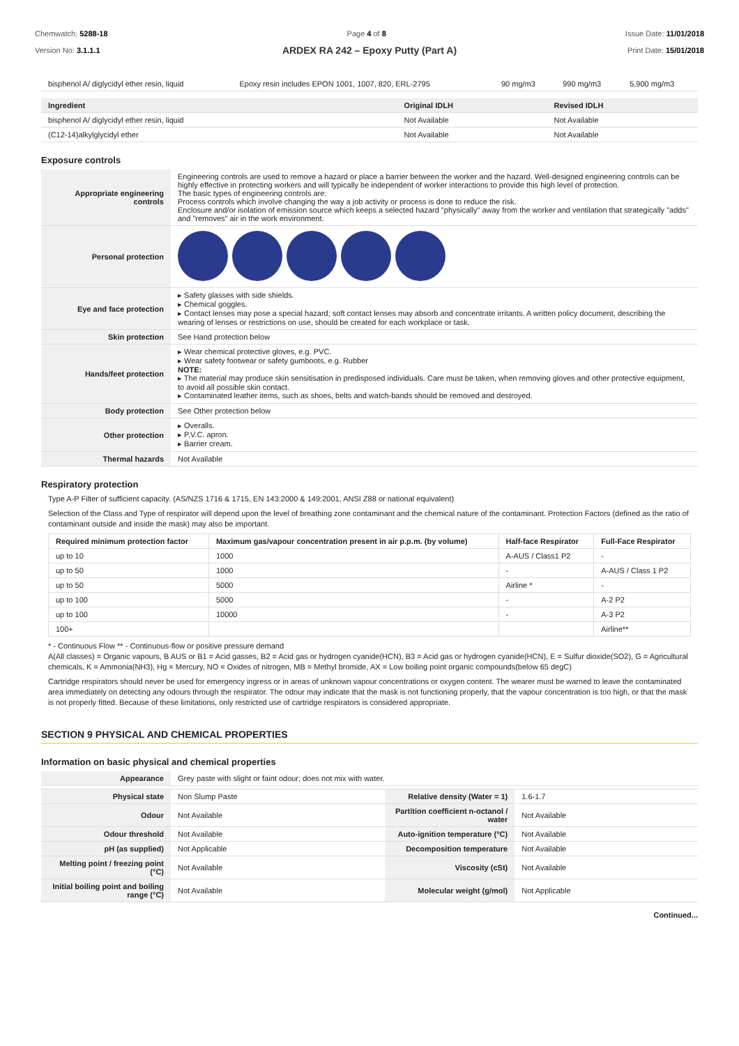Chemwatch: 5288-18
Version No: 3.1.1.1
Page 4 of 8 Issue Date: 11/01/2018
Print Date: 15/01/2018
ARDEX RA 242 – Epoxy Putty (Part A)
| bisphenol A/ diglycidyl ether resin, liquid | Epoxy resin includes EPON 1001, 1007, 820, ERL-2795 | 90 mg/m3 | 990 mg/m3 | 5,900 mg/m3 |
| Ingredient | Original IDLH | Revised IDLH |
| --- | --- | --- |
| bisphenol A/ diglycidyl ether resin, liquid | Not Available | Not Available |
| (C12-14)alkylglycidyl ether | Not Available | Not Available |
Exposure controls
| Appropriate engineering controls | Engineering controls are used to remove a hazard or place a barrier between the worker and the hazard. Well-designed engineering controls can be highly effective in protecting workers and will typically be independent of worker interactions to provide this high level of protection. The basic types of engineering controls are: Process controls which involve changing the way a job activity or process is done to reduce the risk. Enclosure and/or isolation of emission source which keeps a selected hazard "physically" away from the worker and ventilation that strategically "adds" and "removes" air in the work environment. |
| Personal protection | |
| Eye and face protection | ▸ Safety glasses with side shields. ▸ Chemical goggles. ▸ Contact lenses may pose a special hazard; soft contact lenses may absorb and concentrate irritants. A written policy document, describing the wearing of lenses or restrictions on use, should be created for each workplace or task. |
| Skin protection | See Hand protection below |
| Hands/feet protection | ▸ Wear chemical protective gloves, e.g. PVC. ▸ Wear safety footwear or safety gumboots, e.g. Rubber NOTE: ▸ The material may produce skin sensitisation in predisposed individuals. Care must be taken, when removing gloves and other protective equipment, to avoid all possible skin contact. ▸ Contaminated leather items, such as shoes, belts and watch-bands should be removed and destroyed. |
| Body protection | See Other protection below |
| Other protection | ▸ Overalls. ▸ P.V.C. apron. ▸ Barrier cream. |
| Thermal hazards | Not Available |
Respiratory protection
Type A-P Filter of sufficient capacity. (AS/NZS 1716 & 1715, EN 143:2000 & 149:2001, ANSI Z88 or national equivalent)
Selection of the Class and Type of respirator will depend upon the level of breathing zone contaminant and the chemical nature of the contaminant. Protection Factors (defined as the ratio of contaminant outside and inside the mask) may also be important.
| Required minimum protection factor | Maximum gas/vapour concentration present in air p.p.m. (by volume) | Half-face Respirator | Full-Face Respirator |
| --- | --- | --- | --- |
| up to 10 | 1000 | A-AUS / Class1 P2 | - |
| up to 50 | 1000 | - | A-AUS / Class 1 P2 |
| up to 50 | 5000 | Airline * | - |
| up to 100 | 5000 | - | A-2 P2 |
| up to 100 | 10000 | - | A-3 P2 |
| 100+ | | | Airline** |
* - Continuous Flow ** - Continuous-flow or positive pressure demand
A(All classes) = Organic vapours, B AUS or B1 = Acid gasses, B2 = Acid gas or hydrogen cyanide(HCN), B3 = Acid gas or hydrogen cyanide(HCN), E = Sulfur dioxide(SO2), G = Agricultural chemicals, K = Ammonia(NH3), Hg = Mercury, NO = Oxides of nitrogen, MB = Methyl bromide, AX = Low boiling point organic compounds(below 65 degC)
Cartridge respirators should never be used for emergency ingress or in areas of unknown vapour concentrations or oxygen content. The wearer must be warned to leave the contaminated area immediately on detecting any odours through the respirator. The odour may indicate that the mask is not functioning properly, that the vapour concentration is too high, or that the mask is not properly fitted. Because of these limitations, only restricted use of cartridge respirators is considered appropriate.
SECTION 9 PHYSICAL AND CHEMICAL PROPERTIES
Information on basic physical and chemical properties
| Appearance | Grey paste with slight or faint odour; does not mix with water. | | |
| Physical state | Non Slump Paste | Relative density (Water = 1) | 1.6-1.7 |
| Odour | Not Available | Partition coefficient n-octanol / water | Not Available |
| Odour threshold | Not Available | Auto-ignition temperature (°C) | Not Available |
| pH (as supplied) | Not Applicable | Decomposition temperature | Not Available |
| Melting point / freezing point (°C) | Not Available | Viscosity (cSt) | Not Available |
| Initial boiling point and boiling range (°C) | Not Available | Molecular weight (g/mol) | Not Applicable |
Continued...